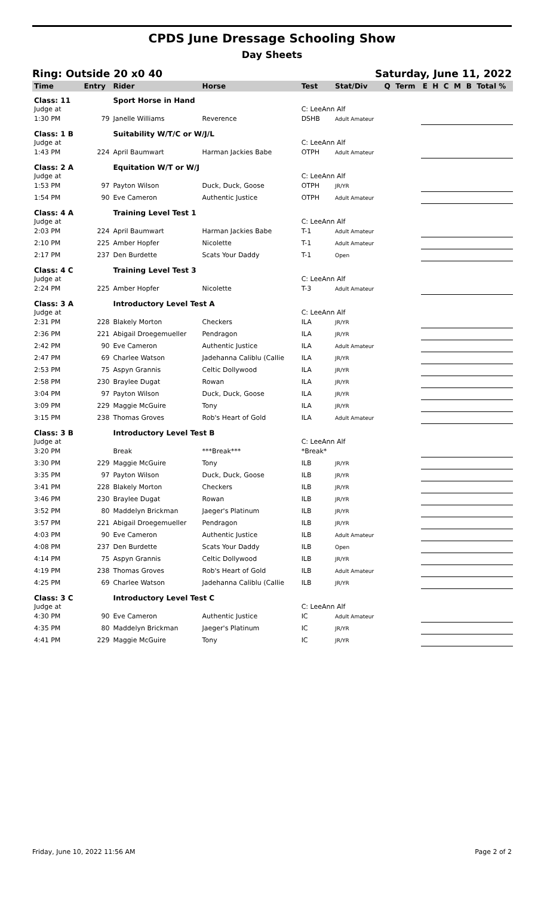CPDS June Dressage Schooling Show
Day Sheets
Ring: Outside 20 x0 40 Saturday, June 11, 2022
| Time | Entry | Rider | Horse | Test | Stat/Div | Q | Term | E | H | C | M | B | Total % |
| --- | --- | --- | --- | --- | --- | --- | --- | --- | --- | --- | --- | --- | --- |
| Class: 11 | | Sport Horse in Hand | | | | | | | | | | | |
| Judge at | | | | C: LeeAnn Alf | | | | | | | | | |
| 1:30 PM | 79 | Janelle Williams | Reverence | DSHB | Adult Amateur | | | | | | | | |
| Class: 1 B | | Suitability W/T/C or W/J/L | | | | | | | | | | | |
| Judge at | | | | C: LeeAnn Alf | | | | | | | | | |
| 1:43 PM | 224 | April Baumwart | Harman Jackies Babe | OTPH | Adult Amateur | | | | | | | | |
| Class: 2 A | | Equitation W/T or W/J | | | | | | | | | | | |
| Judge at | | | | C: LeeAnn Alf | | | | | | | | | |
| 1:53 PM | 97 | Payton Wilson | Duck, Duck, Goose | OTPH | JR/YR | | | | | | | | |
| 1:54 PM | 90 | Eve Cameron | Authentic Justice | OTPH | Adult Amateur | | | | | | | | |
| Class: 4 A | | Training Level Test 1 | | | | | | | | | | | |
| Judge at | | | | C: LeeAnn Alf | | | | | | | | | |
| 2:03 PM | 224 | April Baumwart | Harman Jackies Babe | T-1 | Adult Amateur | | | | | | | | |
| 2:10 PM | 225 | Amber Hopfer | Nicolette | T-1 | Adult Amateur | | | | | | | | |
| 2:17 PM | 237 | Den Burdette | Scats Your Daddy | T-1 | Open | | | | | | | | |
| Class: 4 C | | Training Level Test 3 | | | | | | | | | | | |
| Judge at | | | | C: LeeAnn Alf | | | | | | | | | |
| 2:24 PM | 225 | Amber Hopfer | Nicolette | T-3 | Adult Amateur | | | | | | | | |
| Class: 3 A | | Introductory Level Test A | | | | | | | | | | | |
| Judge at | | | | C: LeeAnn Alf | | | | | | | | | |
| 2:31 PM | 228 | Blakely Morton | Checkers | ILA | JR/YR | | | | | | | | |
| 2:36 PM | 221 | Abigail Droegemueller | Pendragon | ILA | JR/YR | | | | | | | | |
| 2:42 PM | 90 | Eve Cameron | Authentic Justice | ILA | Adult Amateur | | | | | | | | |
| 2:47 PM | 69 | Charlee Watson | Jadehanna Caliblu (Callie | ILA | JR/YR | | | | | | | | |
| 2:53 PM | 75 | Aspyn Grannis | Celtic Dollywood | ILA | JR/YR | | | | | | | | |
| 2:58 PM | 230 | Braylee Dugat | Rowan | ILA | JR/YR | | | | | | | | |
| 3:04 PM | 97 | Payton Wilson | Duck, Duck, Goose | ILA | JR/YR | | | | | | | | |
| 3:09 PM | 229 | Maggie McGuire | Tony | ILA | JR/YR | | | | | | | | |
| 3:15 PM | 238 | Thomas Groves | Rob's Heart of Gold | ILA | Adult Amateur | | | | | | | | |
| Class: 3 B | | Introductory Level Test B | | | | | | | | | | | |
| Judge at | | | | C: LeeAnn Alf | | | | | | | | | |
| 3:20 PM | | Break | ***Break*** | *Break* | | | | | | | | | |
| 3:30 PM | 229 | Maggie McGuire | Tony | ILB | JR/YR | | | | | | | | |
| 3:35 PM | 97 | Payton Wilson | Duck, Duck, Goose | ILB | JR/YR | | | | | | | | |
| 3:41 PM | 228 | Blakely Morton | Checkers | ILB | JR/YR | | | | | | | | |
| 3:46 PM | 230 | Braylee Dugat | Rowan | ILB | JR/YR | | | | | | | | |
| 3:52 PM | 80 | Maddelyn Brickman | Jaeger's Platinum | ILB | JR/YR | | | | | | | | |
| 3:57 PM | 221 | Abigail Droegemueller | Pendragon | ILB | JR/YR | | | | | | | | |
| 4:03 PM | 90 | Eve Cameron | Authentic Justice | ILB | Adult Amateur | | | | | | | | |
| 4:08 PM | 237 | Den Burdette | Scats Your Daddy | ILB | Open | | | | | | | | |
| 4:14 PM | 75 | Aspyn Grannis | Celtic Dollywood | ILB | JR/YR | | | | | | | | |
| 4:19 PM | 238 | Thomas Groves | Rob's Heart of Gold | ILB | Adult Amateur | | | | | | | | |
| 4:25 PM | 69 | Charlee Watson | Jadehanna Caliblu (Callie | ILB | JR/YR | | | | | | | | |
| Class: 3 C | | Introductory Level Test C | | | | | | | | | | | |
| Judge at | | | | C: LeeAnn Alf | | | | | | | | | |
| 4:30 PM | 90 | Eve Cameron | Authentic Justice | IC | Adult Amateur | | | | | | | | |
| 4:35 PM | 80 | Maddelyn Brickman | Jaeger's Platinum | IC | JR/YR | | | | | | | | |
| 4:41 PM | 229 | Maggie McGuire | Tony | IC | JR/YR | | | | | | | | |
Friday, June 10, 2022 11:56 AM Page 2 of 2